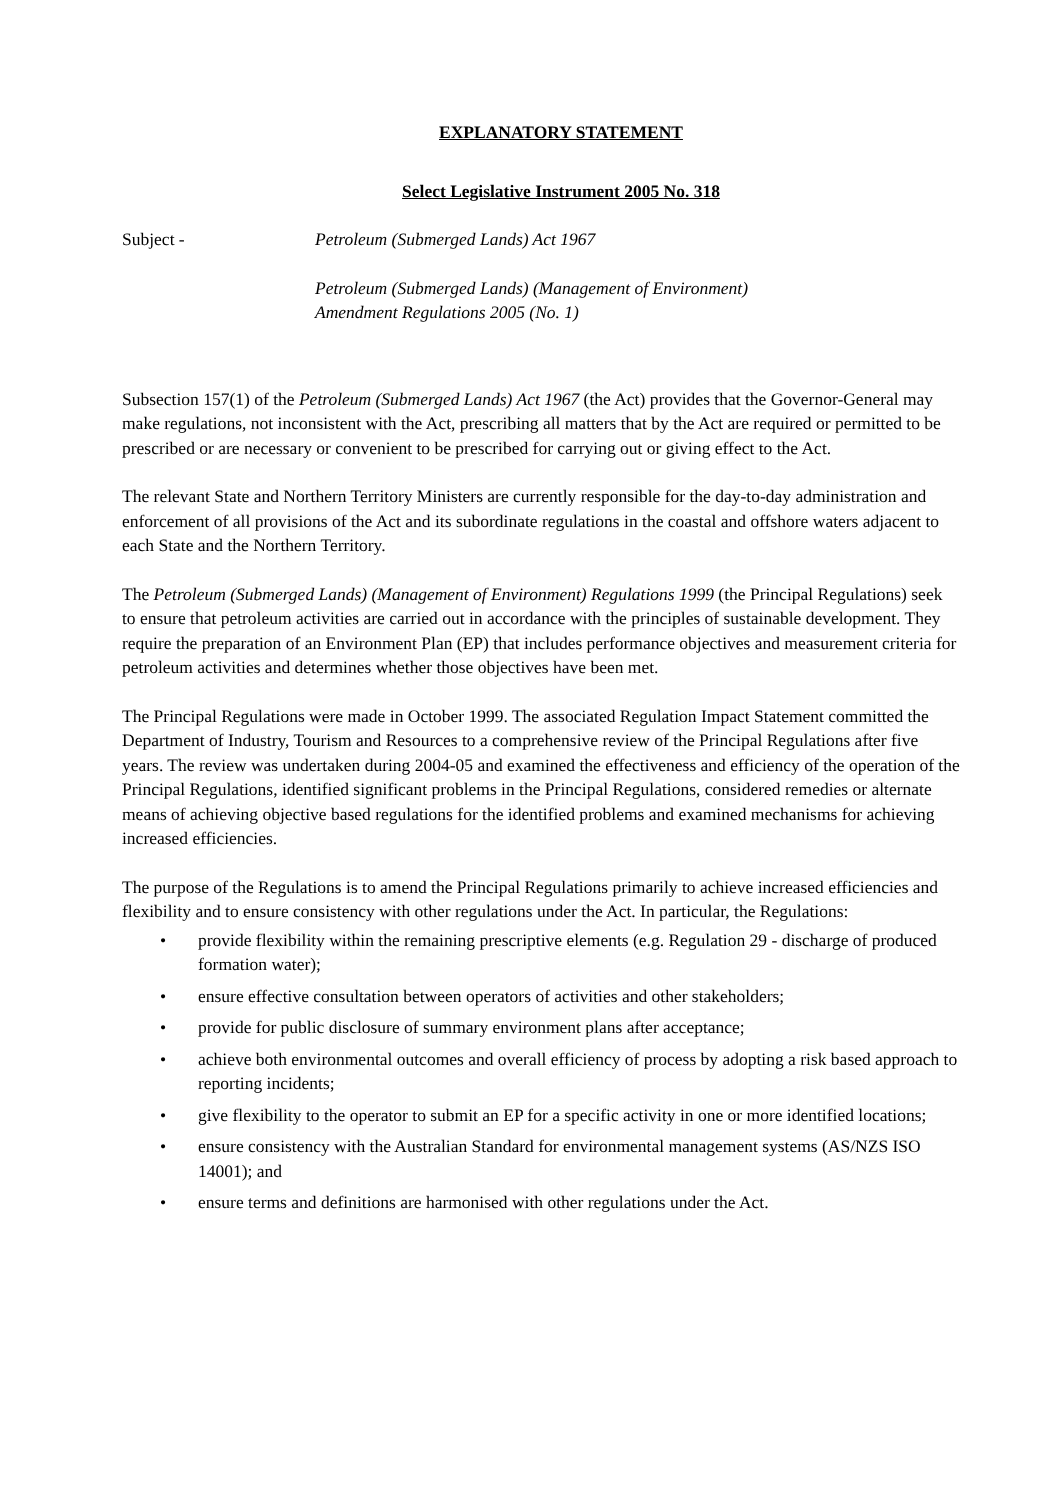EXPLANATORY STATEMENT
Select Legislative Instrument 2005 No. 318
Subject - Petroleum (Submerged Lands) Act 1967
Petroleum (Submerged Lands) (Management of Environment)
Amendment Regulations 2005 (No. 1)
Subsection 157(1) of the Petroleum (Submerged Lands) Act 1967 (the Act) provides that the Governor-General may make regulations, not inconsistent with the Act, prescribing all matters that by the Act are required or permitted to be prescribed or are necessary or convenient to be prescribed for carrying out or giving effect to the Act.
The relevant State and Northern Territory Ministers are currently responsible for the day-to-day administration and enforcement of all provisions of the Act and its subordinate regulations in the coastal and offshore waters adjacent to each State and the Northern Territory.
The Petroleum (Submerged Lands) (Management of Environment) Regulations 1999 (the Principal Regulations) seek to ensure that petroleum activities are carried out in accordance with the principles of sustainable development. They require the preparation of an Environment Plan (EP) that includes performance objectives and measurement criteria for petroleum activities and determines whether those objectives have been met.
The Principal Regulations were made in October 1999. The associated Regulation Impact Statement committed the Department of Industry, Tourism and Resources to a comprehensive review of the Principal Regulations after five years. The review was undertaken during 2004-05 and examined the effectiveness and efficiency of the operation of the Principal Regulations, identified significant problems in the Principal Regulations, considered remedies or alternate means of achieving objective based regulations for the identified problems and examined mechanisms for achieving increased efficiencies.
The purpose of the Regulations is to amend the Principal Regulations primarily to achieve increased efficiencies and flexibility and to ensure consistency with other regulations under the Act. In particular, the Regulations:
• provide flexibility within the remaining prescriptive elements (e.g. Regulation 29 - discharge of produced formation water);
• ensure effective consultation between operators of activities and other stakeholders;
• provide for public disclosure of summary environment plans after acceptance;
• achieve both environmental outcomes and overall efficiency of process by adopting a risk based approach to reporting incidents;
• give flexibility to the operator to submit an EP for a specific activity in one or more identified locations;
• ensure consistency with the Australian Standard for environmental management systems (AS/NZS ISO 14001); and
• ensure terms and definitions are harmonised with other regulations under the Act.